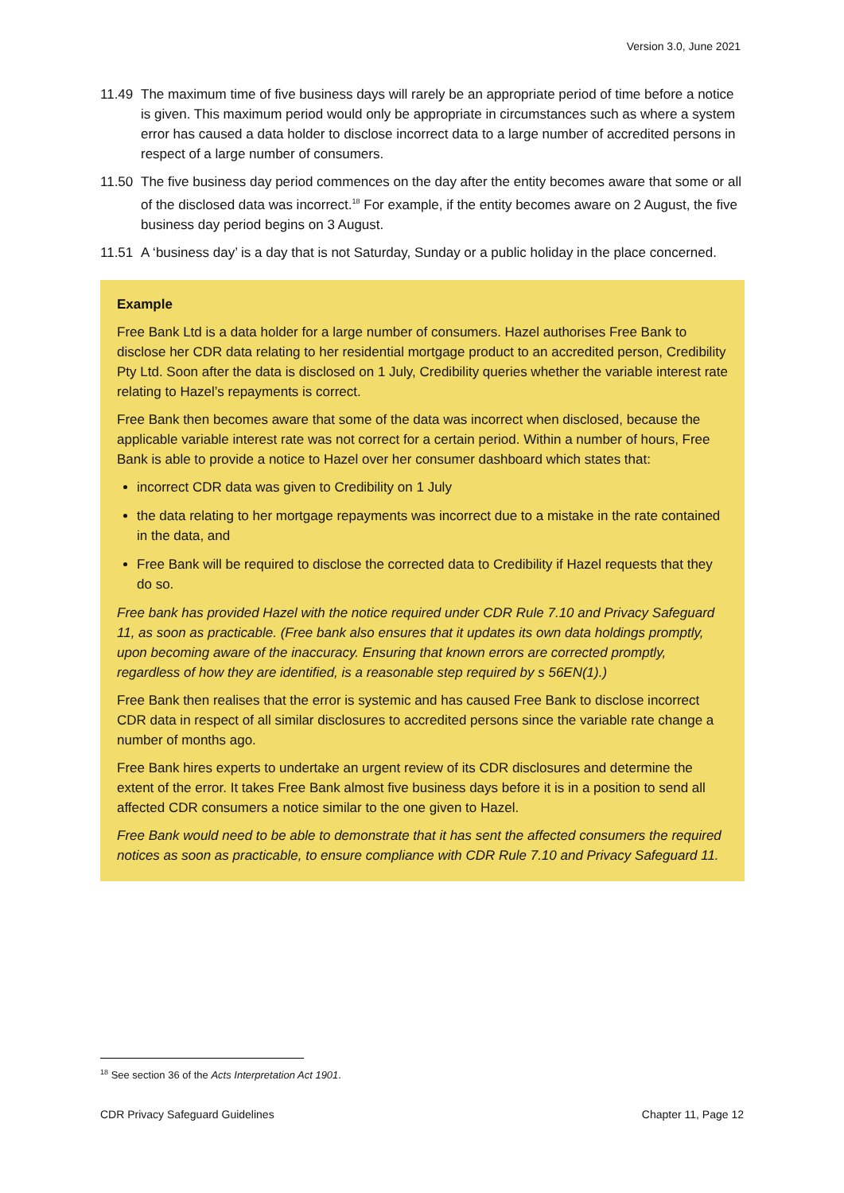Version 3.0, June 2021
11.49 The maximum time of five business days will rarely be an appropriate period of time before a notice is given. This maximum period would only be appropriate in circumstances such as where a system error has caused a data holder to disclose incorrect data to a large number of accredited persons in respect of a large number of consumers.
11.50 The five business day period commences on the day after the entity becomes aware that some or all of the disclosed data was incorrect.<sup>18</sup> For example, if the entity becomes aware on 2 August, the five business day period begins on 3 August.
11.51 A ‘business day’ is a day that is not Saturday, Sunday or a public holiday in the place concerned.
Example
Free Bank Ltd is a data holder for a large number of consumers. Hazel authorises Free Bank to disclose her CDR data relating to her residential mortgage product to an accredited person, Credibility Pty Ltd. Soon after the data is disclosed on 1 July, Credibility queries whether the variable interest rate relating to Hazel’s repayments is correct.
Free Bank then becomes aware that some of the data was incorrect when disclosed, because the applicable variable interest rate was not correct for a certain period. Within a number of hours, Free Bank is able to provide a notice to Hazel over her consumer dashboard which states that:
incorrect CDR data was given to Credibility on 1 July
the data relating to her mortgage repayments was incorrect due to a mistake in the rate contained in the data, and
Free Bank will be required to disclose the corrected data to Credibility if Hazel requests that they do so.
Free bank has provided Hazel with the notice required under CDR Rule 7.10 and Privacy Safeguard 11, as soon as practicable. (Free bank also ensures that it updates its own data holdings promptly, upon becoming aware of the inaccuracy. Ensuring that known errors are corrected promptly, regardless of how they are identified, is a reasonable step required by s 56EN(1).)
Free Bank then realises that the error is systemic and has caused Free Bank to disclose incorrect CDR data in respect of all similar disclosures to accredited persons since the variable rate change a number of months ago.
Free Bank hires experts to undertake an urgent review of its CDR disclosures and determine the extent of the error. It takes Free Bank almost five business days before it is in a position to send all affected CDR consumers a notice similar to the one given to Hazel.
Free Bank would need to be able to demonstrate that it has sent the affected consumers the required notices as soon as practicable, to ensure compliance with CDR Rule 7.10 and Privacy Safeguard 11.
<sup>18</sup> See section 36 of the Acts Interpretation Act 1901.
CDR Privacy Safeguard Guidelines Chapter 11, Page 12